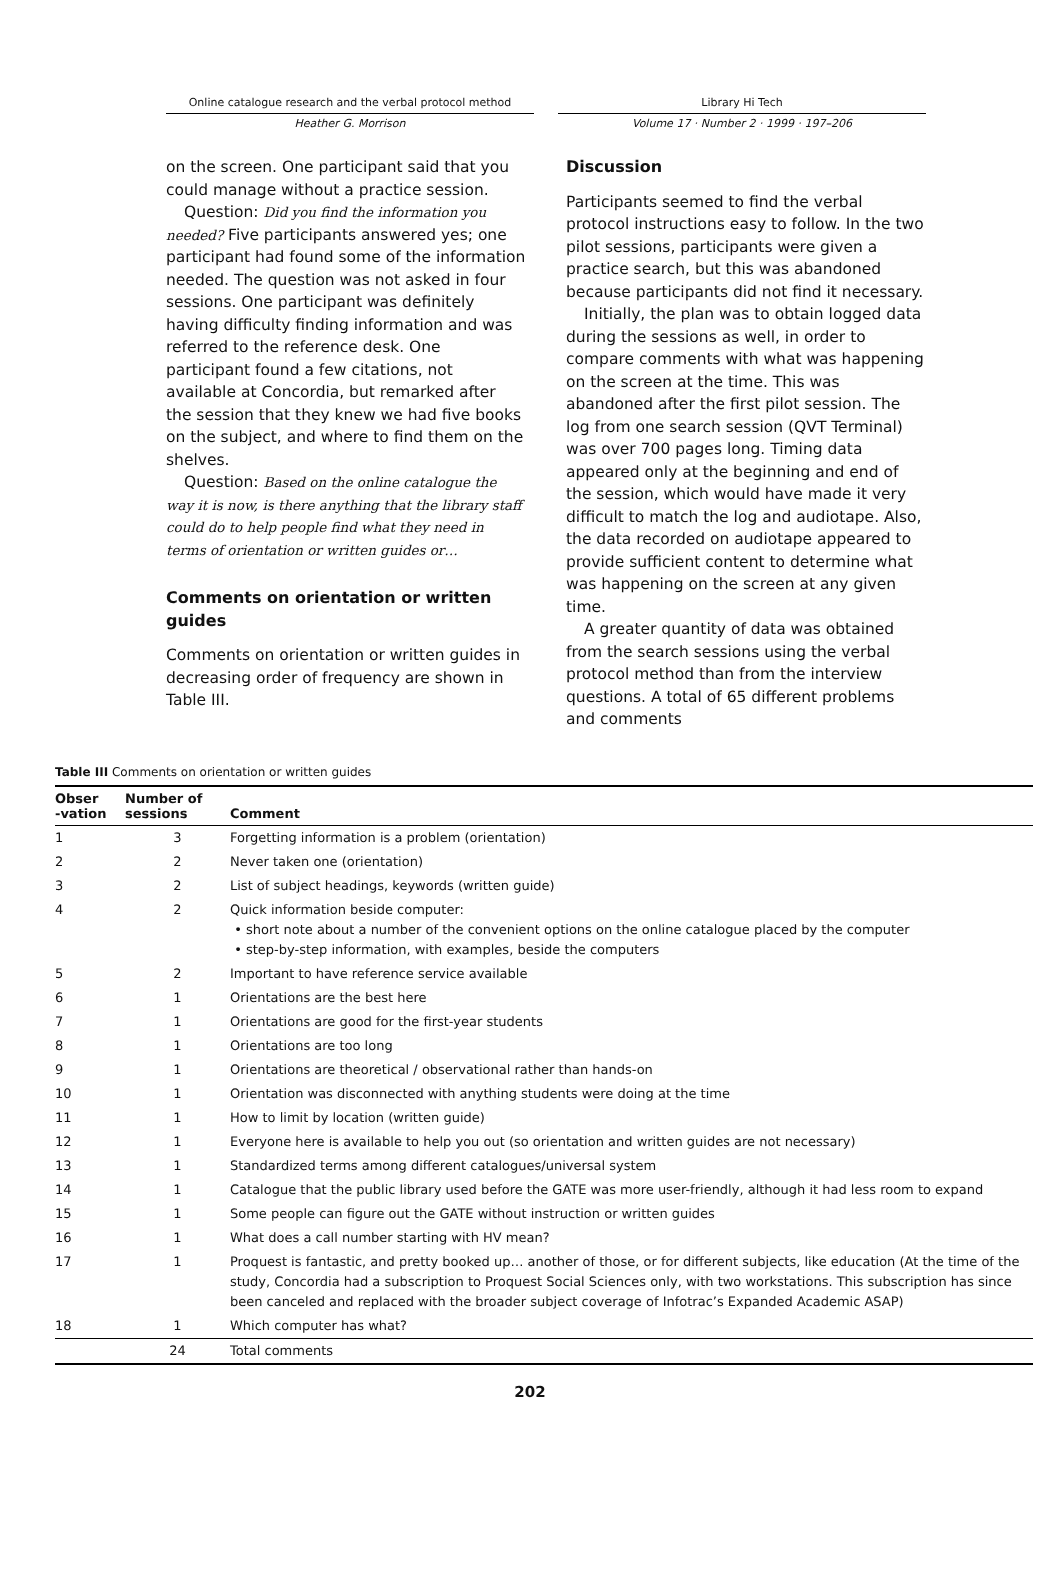Online catalogue research and the verbal protocol method
Heather G. Morrison
Library Hi Tech
Volume 17 · Number 2 · 1999 · 197–206
on the screen. One participant said that you could manage without a practice session.
Question: Did you find the information you needed? Five participants answered yes; one participant had found some of the information needed. The question was not asked in four sessions. One participant was definitely having difficulty finding information and was referred to the reference desk. One participant found a few citations, not available at Concordia, but remarked after the session that they knew we had five books on the subject, and where to find them on the shelves.
Question: Based on the online catalogue the way it is now, is there anything that the library staff could do to help people find what they need in terms of orientation or written guides or…
Comments on orientation or written guides
Comments on orientation or written guides in decreasing order of frequency are shown in Table III.
Discussion
Participants seemed to find the verbal protocol instructions easy to follow. In the two pilot sessions, participants were given a practice search, but this was abandoned because participants did not find it necessary.
Initially, the plan was to obtain logged data during the sessions as well, in order to compare comments with what was happening on the screen at the time. This was abandoned after the first pilot session. The log from one search session (QVT Terminal) was over 700 pages long. Timing data appeared only at the beginning and end of the session, which would have made it very difficult to match the log and audiotape. Also, the data recorded on audiotape appeared to provide sufficient content to determine what was happening on the screen at any given time.
A greater quantity of data was obtained from the search sessions using the verbal protocol method than from the interview questions. A total of 65 different problems and comments
Table III Comments on orientation or written guides
| Obser -vation | Number of sessions | Comment |
| --- | --- | --- |
| 1 | 3 | Forgetting information is a problem (orientation) |
| 2 | 2 | Never taken one (orientation) |
| 3 | 2 | List of subject headings, keywords (written guide) |
| 4 | 2 | Quick information beside computer: • short note about a number of the convenient options on the online catalogue placed by the computer • step-by-step information, with examples, beside the computers |
| 5 | 2 | Important to have reference service available |
| 6 | 1 | Orientations are the best here |
| 7 | 1 | Orientations are good for the first-year students |
| 8 | 1 | Orientations are too long |
| 9 | 1 | Orientations are theoretical / observational rather than hands-on |
| 10 | 1 | Orientation was disconnected with anything students were doing at the time |
| 11 | 1 | How to limit by location (written guide) |
| 12 | 1 | Everyone here is available to help you out (so orientation and written guides are not necessary) |
| 13 | 1 | Standardized terms among different catalogues/universal system |
| 14 | 1 | Catalogue that the public library used before the GATE was more user-friendly, although it had less room to expand |
| 15 | 1 | Some people can figure out the GATE without instruction or written guides |
| 16 | 1 | What does a call number starting with HV mean? |
| 17 | 1 | Proquest is fantastic, and pretty booked up… another of those, or for different subjects, like education (At the time of the study, Concordia had a subscription to Proquest Social Sciences only, with two workstations. This subscription has since been canceled and replaced with the broader subject coverage of Infotrac’s Expanded Academic ASAP) |
| 18 | 1 | Which computer has what? |
| | 24 | Total comments |
202